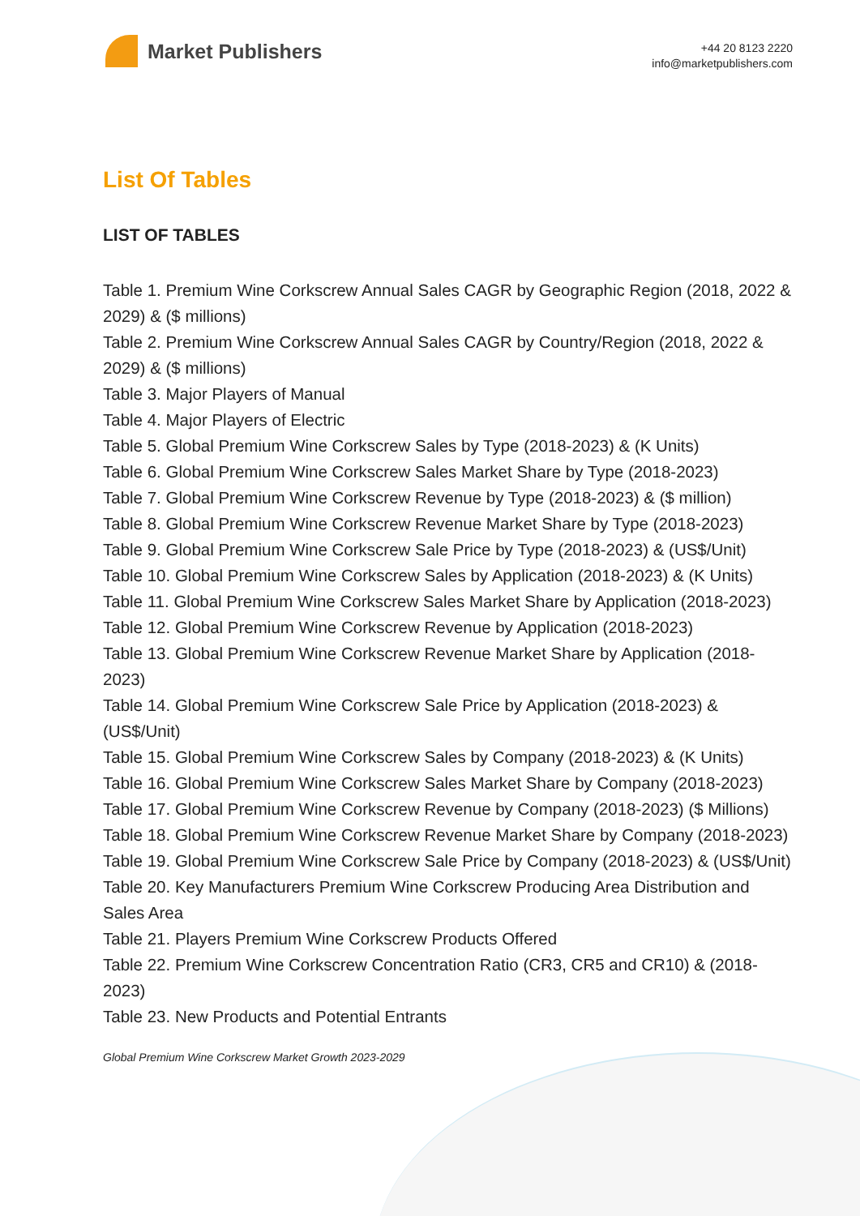Market Publishers
+44 20 8123 2220
info@marketpublishers.com
List Of Tables
LIST OF TABLES
Table 1. Premium Wine Corkscrew Annual Sales CAGR by Geographic Region (2018, 2022 & 2029) & ($ millions)
Table 2. Premium Wine Corkscrew Annual Sales CAGR by Country/Region (2018, 2022 & 2029) & ($ millions)
Table 3. Major Players of Manual
Table 4. Major Players of Electric
Table 5. Global Premium Wine Corkscrew Sales by Type (2018-2023) & (K Units)
Table 6. Global Premium Wine Corkscrew Sales Market Share by Type (2018-2023)
Table 7. Global Premium Wine Corkscrew Revenue by Type (2018-2023) & ($ million)
Table 8. Global Premium Wine Corkscrew Revenue Market Share by Type (2018-2023)
Table 9. Global Premium Wine Corkscrew Sale Price by Type (2018-2023) & (US$/Unit)
Table 10. Global Premium Wine Corkscrew Sales by Application (2018-2023) & (K Units)
Table 11. Global Premium Wine Corkscrew Sales Market Share by Application (2018-2023)
Table 12. Global Premium Wine Corkscrew Revenue by Application (2018-2023)
Table 13. Global Premium Wine Corkscrew Revenue Market Share by Application (2018-2023)
Table 14. Global Premium Wine Corkscrew Sale Price by Application (2018-2023) & (US$/Unit)
Table 15. Global Premium Wine Corkscrew Sales by Company (2018-2023) & (K Units)
Table 16. Global Premium Wine Corkscrew Sales Market Share by Company (2018-2023)
Table 17. Global Premium Wine Corkscrew Revenue by Company (2018-2023) ($ Millions)
Table 18. Global Premium Wine Corkscrew Revenue Market Share by Company (2018-2023)
Table 19. Global Premium Wine Corkscrew Sale Price by Company (2018-2023) & (US$/Unit)
Table 20. Key Manufacturers Premium Wine Corkscrew Producing Area Distribution and Sales Area
Table 21. Players Premium Wine Corkscrew Products Offered
Table 22. Premium Wine Corkscrew Concentration Ratio (CR3, CR5 and CR10) & (2018-2023)
Table 23. New Products and Potential Entrants
Global Premium Wine Corkscrew Market Growth 2023-2029